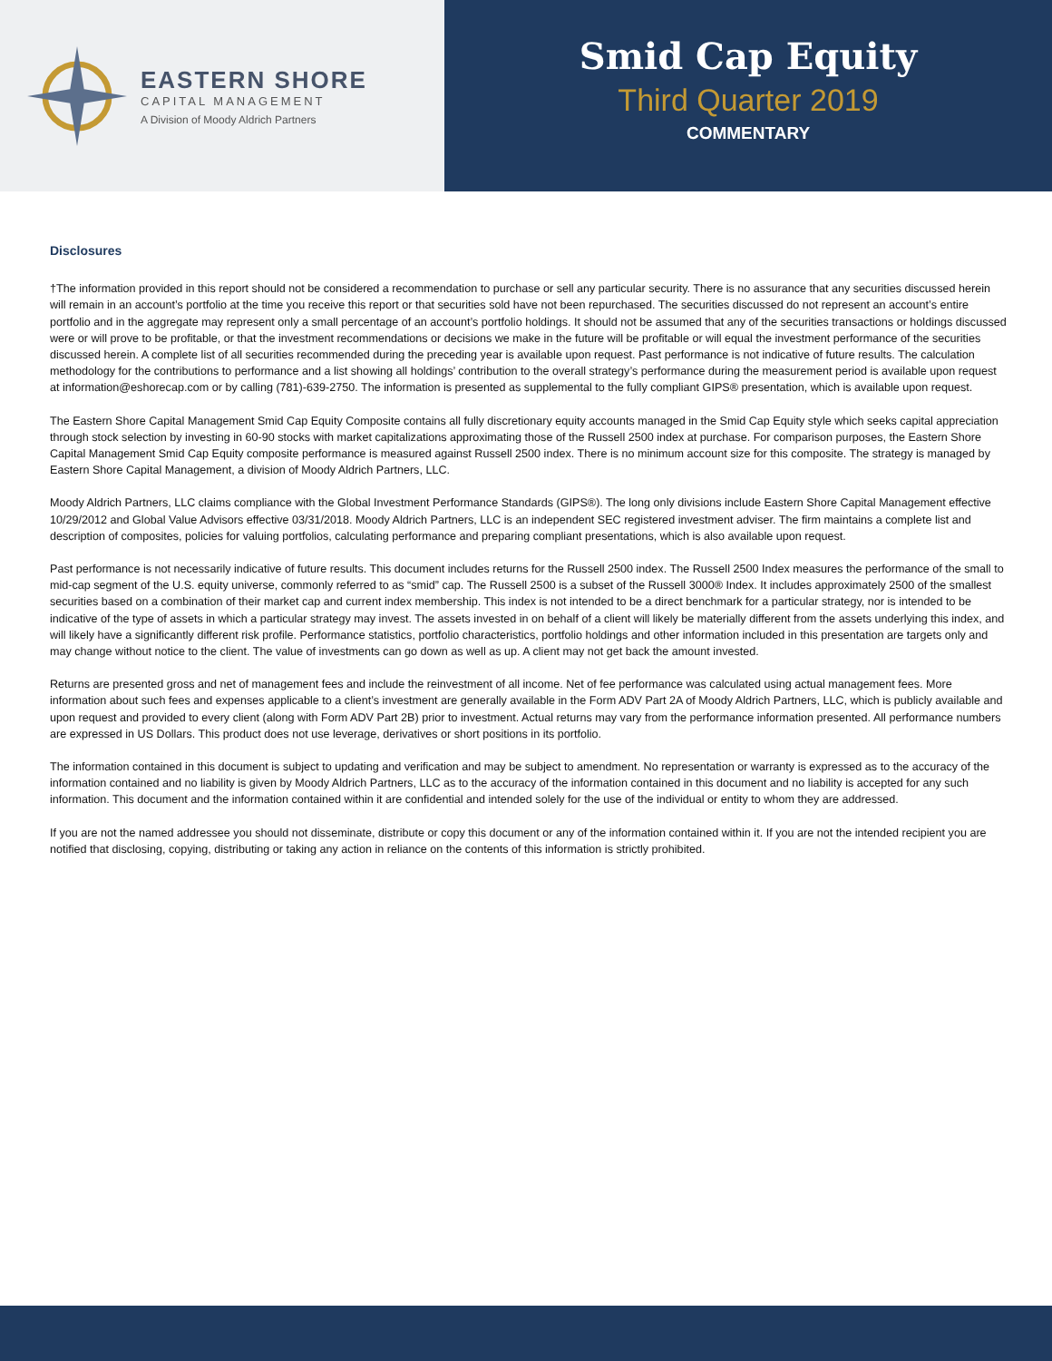EASTERN SHORE
CAPITAL MANAGEMENT
A Division of Moody Aldrich Partners
Smid Cap Equity
Third Quarter 2019
COMMENTARY
Disclosures
†The information provided in this report should not be considered a recommendation to purchase or sell any particular security. There is no assurance that any securities discussed herein will remain in an account’s portfolio at the time you receive this report or that securities sold have not been repurchased. The securities discussed do not represent an account’s entire portfolio and in the aggregate may represent only a small percentage of an account’s portfolio holdings. It should not be assumed that any of the securities transactions or holdings discussed were or will prove to be profitable, or that the investment recommendations or decisions we make in the future will be profitable or will equal the investment performance of the securities discussed herein. A complete list of all securities recommended during the preceding year is available upon request. Past performance is not indicative of future results. The calculation methodology for the contributions to performance and a list showing all holdings’ contribution to the overall strategy’s performance during the measurement period is available upon request at information@eshorecap.com or by calling (781)-639-2750. The information is presented as supplemental to the fully compliant GIPS® presentation, which is available upon request.
The Eastern Shore Capital Management Smid Cap Equity Composite contains all fully discretionary equity accounts managed in the Smid Cap Equity style which seeks capital appreciation through stock selection by investing in 60-90 stocks with market capitalizations approximating those of the Russell 2500 index at purchase. For comparison purposes, the Eastern Shore Capital Management Smid Cap Equity composite performance is measured against Russell 2500 index. There is no minimum account size for this composite. The strategy is managed by Eastern Shore Capital Management, a division of Moody Aldrich Partners, LLC.
Moody Aldrich Partners, LLC claims compliance with the Global Investment Performance Standards (GIPS®). The long only divisions include Eastern Shore Capital Management effective 10/29/2012 and Global Value Advisors effective 03/31/2018. Moody Aldrich Partners, LLC is an independent SEC registered investment adviser. The firm maintains a complete list and description of composites, policies for valuing portfolios, calculating performance and preparing compliant presentations, which is also available upon request.
Past performance is not necessarily indicative of future results. This document includes returns for the Russell 2500 index. The Russell 2500 Index measures the performance of the small to mid-cap segment of the U.S. equity universe, commonly referred to as “smid” cap. The Russell 2500 is a subset of the Russell 3000® Index. It includes approximately 2500 of the smallest securities based on a combination of their market cap and current index membership. This index is not intended to be a direct benchmark for a particular strategy, nor is intended to be indicative of the type of assets in which a particular strategy may invest. The assets invested in on behalf of a client will likely be materially different from the assets underlying this index, and will likely have a significantly different risk profile. Performance statistics, portfolio characteristics, portfolio holdings and other information included in this presentation are targets only and may change without notice to the client. The value of investments can go down as well as up. A client may not get back the amount invested.
Returns are presented gross and net of management fees and include the reinvestment of all income. Net of fee performance was calculated using actual management fees. More information about such fees and expenses applicable to a client’s investment are generally available in the Form ADV Part 2A of Moody Aldrich Partners, LLC, which is publicly available and upon request and provided to every client (along with Form ADV Part 2B) prior to investment. Actual returns may vary from the performance information presented. All performance numbers are expressed in US Dollars. This product does not use leverage, derivatives or short positions in its portfolio.
The information contained in this document is subject to updating and verification and may be subject to amendment. No representation or warranty is expressed as to the accuracy of the information contained and no liability is given by Moody Aldrich Partners, LLC as to the accuracy of the information contained in this document and no liability is accepted for any such information. This document and the information contained within it are confidential and intended solely for the use of the individual or entity to whom they are addressed.
If you are not the named addressee you should not disseminate, distribute or copy this document or any of the information contained within it. If you are not the intended recipient you are notified that disclosing, copying, distributing or taking any action in reliance on the contents of this information is strictly prohibited.